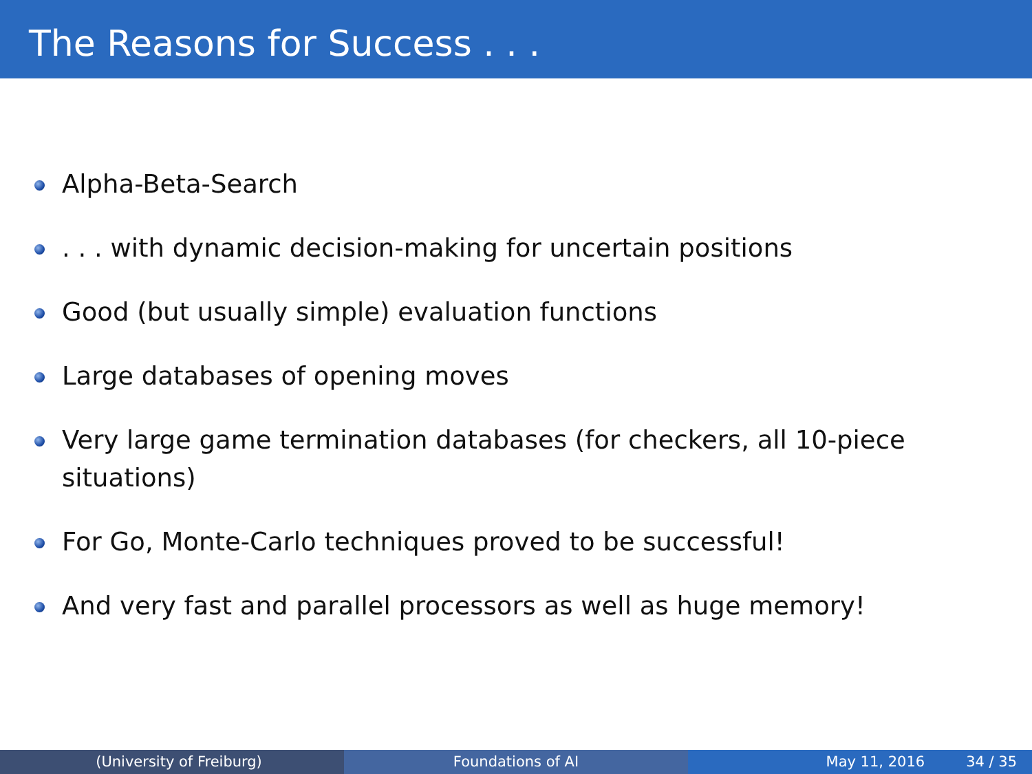The Reasons for Success . . .
Alpha-Beta-Search
. . . with dynamic decision-making for uncertain positions
Good (but usually simple) evaluation functions
Large databases of opening moves
Very large game termination databases (for checkers, all 10-piece situations)
For Go, Monte-Carlo techniques proved to be successful!
And very fast and parallel processors as well as huge memory!
(University of Freiburg) Foundations of AI May 11, 2016 34 / 35